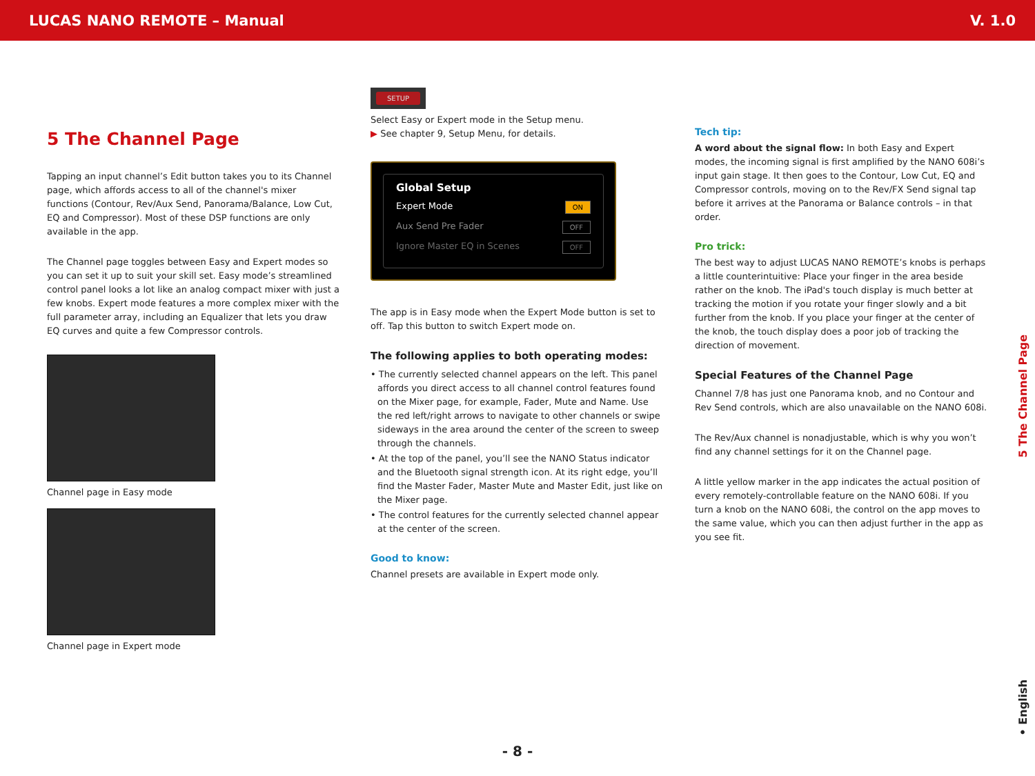LUCAS NANO REMOTE – Manual V. 1.0
5 The Channel Page
Tapping an input channel’s Edit button takes you to its Channel page, which affords access to all of the channel's mixer functions (Contour, Rev/Aux Send, Panorama/Balance, Low Cut, EQ and Compressor). Most of these DSP functions are only available in the app.
The Channel page toggles between Easy and Expert modes so you can set it up to suit your skill set. Easy mode’s streamlined control panel looks a lot like an analog compact mixer with just a few knobs. Expert mode features a more complex mixer with the full parameter array, including an Equalizer that lets you draw EQ curves and quite a few Compressor controls.
Channel page in Easy mode
Channel page in Expert mode
SETUP
Select Easy or Expert mode in the Setup menu.
▶ See chapter 9, Setup Menu, for details.
Global Setup
Expert Mode ON
Aux Send Pre Fader OFF
Ignore Master EQ in Scenes OFF
The app is in Easy mode when the Expert Mode button is set to off. Tap this button to switch Expert mode on.
The following applies to both operating modes:
• The currently selected channel appears on the left. This panel affords you direct access to all channel control features found on the Mixer page, for example, Fader, Mute and Name. Use the red left/right arrows to navigate to other channels or swipe sideways in the area around the center of the screen to sweep through the channels.
• At the top of the panel, you’ll see the NANO Status indicator and the Bluetooth signal strength icon. At its right edge, you’ll find the Master Fader, Master Mute and Master Edit, just like on the Mixer page.
• The control features for the currently selected channel appear at the center of the screen.
Good to know:
Channel presets are available in Expert mode only.
Tech tip:
A word about the signal flow: In both Easy and Expert modes, the incoming signal is first amplified by the NANO 608i’s input gain stage. It then goes to the Contour, Low Cut, EQ and Compressor controls, moving on to the Rev/FX Send signal tap before it arrives at the Panorama or Balance controls – in that order.
Pro trick:
The best way to adjust LUCAS NANO REMOTE’s knobs is perhaps a little counterintuitive: Place your finger in the area beside rather on the knob. The iPad's touch display is much better at tracking the motion if you rotate your finger slowly and a bit further from the knob. If you place your finger at the center of the knob, the touch display does a poor job of tracking the direction of movement.
Special Features of the Channel Page
Channel 7/8 has just one Panorama knob, and no Contour and Rev Send controls, which are also unavailable on the NANO 608i.
The Rev/Aux channel is nonadjustable, which is why you won’t find any channel settings for it on the Channel page.
A little yellow marker in the app indicates the actual position of every remotely-controllable feature on the NANO 608i. If you turn a knob on the NANO 608i, the control on the app moves to the same value, which you can then adjust further in the app as you see fit.
5 The Channel Page
• English
- 8 -